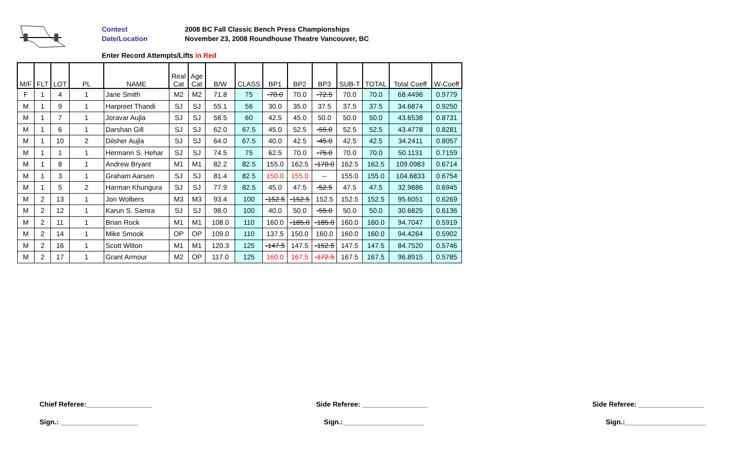Contest 2008 BC Fall Classic Bench Press Championships
Date/Location November 23, 2008 Roundhouse Theatre Vancouver, BC
Enter Record Attempts/Lifts in Red
| M/F | FLT | LOT | PL | NAME | Real Cat | Age Cat | B/W | CLASS | BP1 | BP2 | BP3 | SUB-T | TOTAL | Total Coeff | W-Coeff |
| --- | --- | --- | --- | --- | --- | --- | --- | --- | --- | --- | --- | --- | --- | --- | --- |
| F | 1 | 4 | 1 | Jane Smith | M2 | M2 | 71.8 | 75 | -70.0 | 70.0 | -72.5 | 70.0 | 70.0 | 68.4496 | 0.9779 |
| M | 1 | 9 | 1 | Harpreet Thandi | SJ | SJ | 55.1 | 56 | 30.0 | 35.0 | 37.5 | 37.5 | 37.5 | 34.6874 | 0.9250 |
| M | 1 | 7 | 1 | Joravar Aujla | SJ | SJ | 58.5 | 60 | 42.5 | 45.0 | 50.0 | 50.0 | 50.0 | 43.6538 | 0.8731 |
| M | 1 | 6 | 1 | Darshan Gill | SJ | SJ | 62.0 | 67.5 | 45.0 | 52.5 | -55.0 | 52.5 | 52.5 | 43.4778 | 0.8281 |
| M | 1 | 10 | 2 | Dilsher Aujla | SJ | SJ | 64.0 | 67.5 | 40.0 | 42.5 | -45.0 | 42.5 | 42.5 | 34.2411 | 0.8057 |
| M | 1 | 1 | 1 | Hermann S. Hehar | SJ | SJ | 74.5 | 75 | 62.5 | 70.0 | -75.0 | 70.0 | 70.0 | 50.1131 | 0.7159 |
| M | 1 | 8 | 1 | Andrew Bryant | M1 | M1 | 82.2 | 82.5 | 155.0 | 162.5 | -170.0 | 162.5 | 162.5 | 109.0983 | 0.6714 |
| M | 1 | 3 | 1 | Graham Aarsen | SJ | SJ | 81.4 | 82.5 | 150.0 | 155.0 | -- | 155.0 | 155.0 | 104.6833 | 0.6754 |
| M | 1 | 5 | 2 | Harman Khungura | SJ | SJ | 77.9 | 82.5 | 45.0 | 47.5 | -52.5 | 47.5 | 47.5 | 32.9886 | 0.6945 |
| M | 2 | 13 | 1 | Jon Wolbers | M3 | M3 | 93.4 | 100 | -152.5 | -152.5 | 152.5 | 152.5 | 152.5 | 95.6051 | 0.6269 |
| M | 2 | 12 | 1 | Karun S. Samra | SJ | SJ | 98.0 | 100 | 40.0 | 50.0 | -55.0 | 50.0 | 50.0 | 30.6825 | 0.6136 |
| M | 2 | 11 | 1 | Brian Rock | M1 | M1 | 108.0 | 110 | 160.0 | -185.0 | -185.0 | 160.0 | 160.0 | 94.7047 | 0.5919 |
| M | 2 | 14 | 1 | Mike Smook | OP | OP | 109.0 | 110 | 137.5 | 150.0 | 160.0 | 160.0 | 160.0 | 94.4264 | 0.5902 |
| M | 2 | 16 | 1 | Scott Wilton | M1 | M1 | 120.3 | 125 | -147.5 | 147.5 | -152.5 | 147.5 | 147.5 | 84.7520 | 0.5746 |
| M | 2 | 17 | 1 | Grant Armour | M2 | OP | 117.0 | 125 | 160.0 | 167.5 | -172.5 | 167.5 | 167.5 | 96.8915 | 0.5785 |
Chief Referee:_________________
Sign.: ____________________
Side Referee: _________________
Sign.:_____________________
Side Referee: _________________
Sign.:_____________________